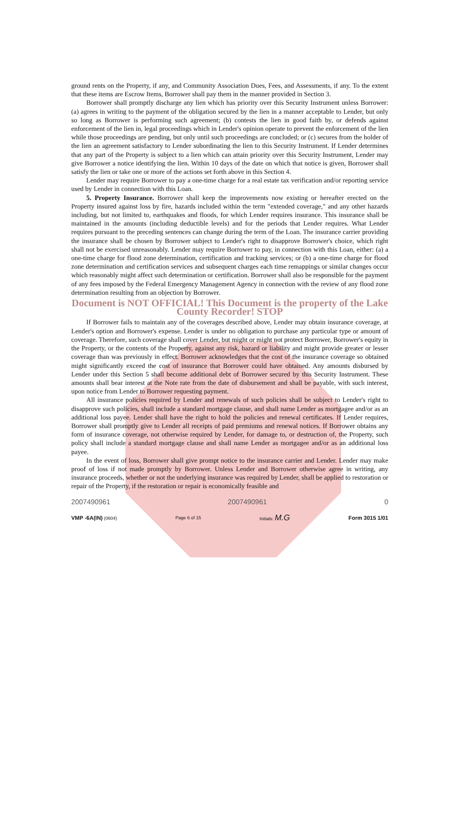ground rents on the Property, if any, and Community Association Dues, Fees, and Assessments, if any. To the extent that these items are Escrow Items, Borrower shall pay them in the manner provided in Section 3.
Borrower shall promptly discharge any lien which has priority over this Security Instrument unless Borrower: (a) agrees in writing to the payment of the obligation secured by the lien in a manner acceptable to Lender, but only so long as Borrower is performing such agreement; (b) contests the lien in good faith by, or defends against enforcement of the lien in, legal proceedings which in Lender's opinion operate to prevent the enforcement of the lien while those proceedings are pending, but only until such proceedings are concluded; or (c) secures from the holder of the lien an agreement satisfactory to Lender subordinating the lien to this Security Instrument. If Lender determines that any part of the Property is subject to a lien which can attain priority over this Security Instrument, Lender may give Borrower a notice identifying the lien. Within 10 days of the date on which that notice is given, Borrower shall satisfy the lien or take one or more of the actions set forth above in this Section 4.
Lender may require Borrower to pay a one-time charge for a real estate tax verification and/or reporting service used by Lender in connection with this Loan.
5. Property Insurance. Borrower shall keep the improvements now existing or hereafter erected on the Property insured against loss by fire, hazards included within the term "extended coverage," and any other hazards including, but not limited to, earthquakes and floods, for which Lender requires insurance. This insurance shall be maintained in the amounts (including deductible levels) and for the periods that Lender requires. What Lender requires pursuant to the preceding sentences can change during the term of the Loan. The insurance carrier providing the insurance shall be chosen by Borrower subject to Lender's right to disapprove Borrower's choice, which right shall not be exercised unreasonably. Lender may require Borrower to pay, in connection with this Loan, either: (a) a one-time charge for flood zone determination, certification and tracking services; or (b) a one-time charge for flood zone determination and certification services and subsequent charges each time remappings or similar changes occur which reasonably might affect such determination or certification. Borrower shall also be responsible for the payment of any fees imposed by the Federal Emergency Management Agency in connection with the review of any flood zone determination resulting from an objection by Borrower.
Document is NOT OFFICIAL! This Document is the property of the Lake County Recorder! STOP
If Borrower fails to maintain any of the coverages described above, Lender may obtain insurance coverage, at Lender's option and Borrower's expense. Lender is under no obligation to purchase any particular type or amount of coverage. Therefore, such coverage shall cover Lender, but might or might not protect Borrower, Borrower's equity in the Property, or the contents of the Property, against any risk, hazard or liability and might provide greater or lesser coverage than was previously in effect. Borrower acknowledges that the cost of the insurance coverage so obtained might significantly exceed the cost of insurance that Borrower could have obtained. Any amounts disbursed by Lender under this Section 5 shall become additional debt of Borrower secured by this Security Instrument. These amounts shall bear interest at the Note rate from the date of disbursement and shall be payable, with such interest, upon notice from Lender to Borrower requesting payment.
All insurance policies required by Lender and renewals of such policies shall be subject to Lender's right to disapprove such policies, shall include a standard mortgage clause, and shall name Lender as mortgagee and/or as an additional loss payee. Lender shall have the right to hold the policies and renewal certificates. If Lender requires, Borrower shall promptly give to Lender all receipts of paid premiums and renewal notices. If Borrower obtains any form of insurance coverage, not otherwise required by Lender, for damage to, or destruction of, the Property, such policy shall include a standard mortgage clause and shall name Lender as mortgagee and/or as an additional loss payee.
In the event of loss, Borrower shall give prompt notice to the insurance carrier and Lender. Lender may make proof of loss if not made promptly by Borrower. Unless Lender and Borrower otherwise agree in writing, any insurance proceeds, whether or not the underlying insurance was required by Lender, shall be applied to restoration or repair of the Property, if the restoration or repair is economically feasible and
2007490961 2007490961 0
VMP -6A(IN) (0604) Page 6 of 15 Initials: M.G Form 3015 1/01